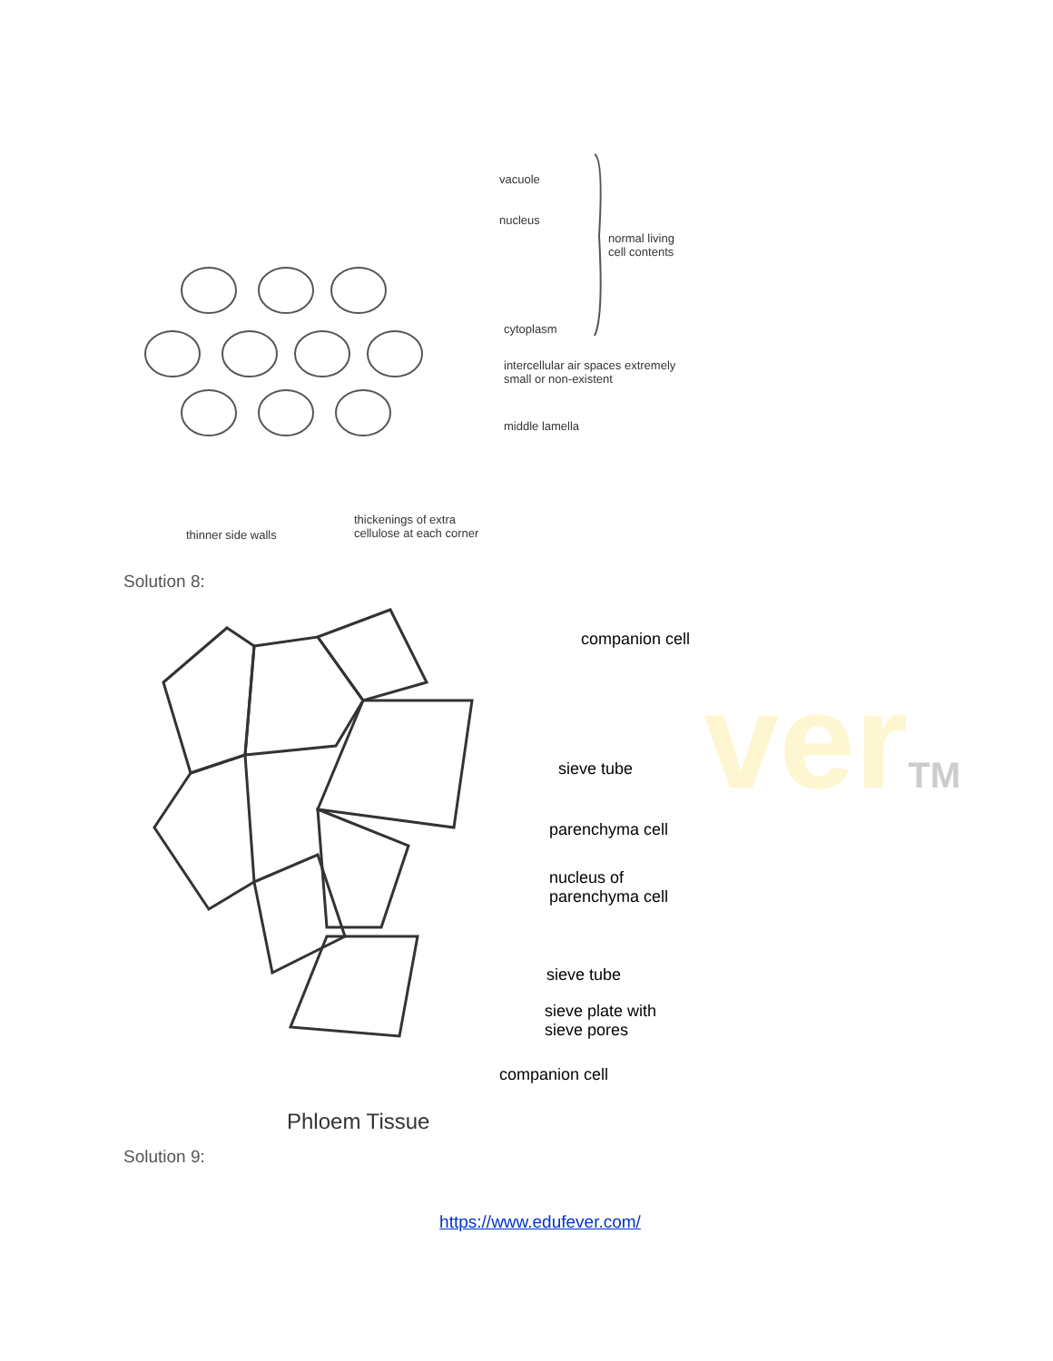verTM
vacuole
nucleus
normal living
cell contents
cytoplasm
intercellular air spaces extremely
small or non-existent
middle lamella
thinner side walls
thickenings of extra
cellulose at each corner
Solution 8:
companion cell
sieve tube
parenchyma cell
nucleus of
parenchyma cell
sieve tube
sieve plate with
sieve pores
companion cell
Phloem Tissue
Solution 9:
https://www.edufever.com/